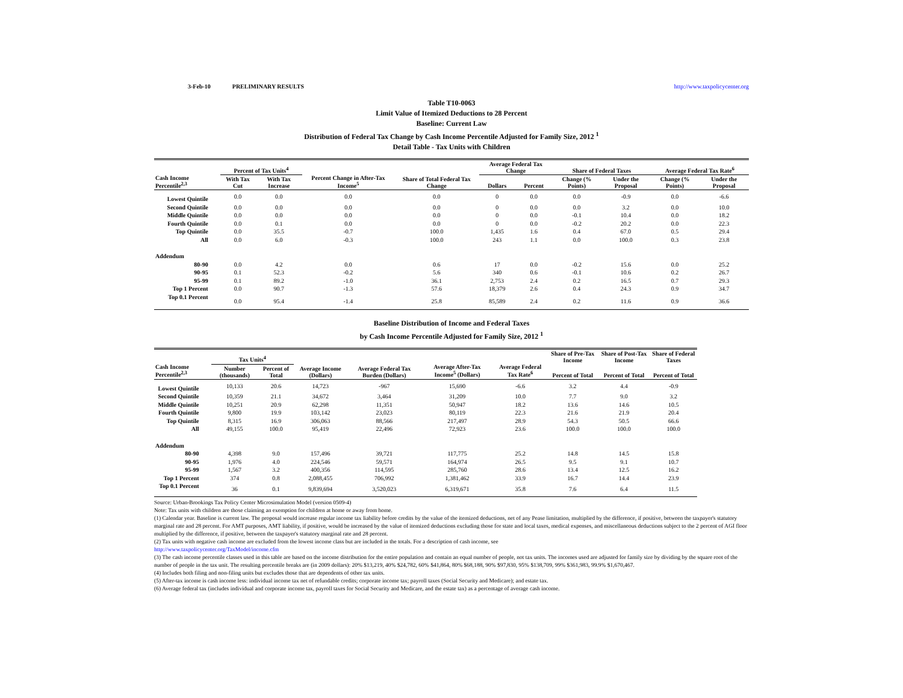3-Feb-10 PRELIMINARY RESULTS http://www.taxpolicycenter.org
Table T10-0063
Limit Value of Itemized Deductions to 28 Percent
Baseline: Current Law
Distribution of Federal Tax Change by Cash Income Percentile Adjusted for Family Size, 2012 <sup>1</sup>
Detail Table - Tax Units with Children
| Cash Income Percentile<sup>2,3</sup> | Percent of Tax Units<sup>4</sup> | | Percent Change in After-Tax Income<sup>5</sup> | Share of Total Federal Tax Change | Average Federal Tax Change | | Share of Federal Taxes | | Average Federal Tax Rate<sup>6</sup> | |
| --- | --- | --- | --- | --- | --- | --- | --- | --- | --- | --- |
| | With Tax Cut | With Tax Increase | | | Dollars | Percent | Change (% Points) | Under the Proposal | Change (% Points) | Under the Proposal |
| Lowest Quintile | 0.0 | 0.0 | 0.0 | 0.0 | 0 | 0.0 | 0.0 | -0.9 | 0.0 | -6.6 |
| Second Quintile | 0.0 | 0.0 | 0.0 | 0.0 | 0 | 0.0 | 0.0 | 3.2 | 0.0 | 10.0 |
| Middle Quintile | 0.0 | 0.0 | 0.0 | 0.0 | 0 | 0.0 | -0.1 | 10.4 | 0.0 | 18.2 |
| Fourth Quintile | 0.0 | 0.1 | 0.0 | 0.0 | 0 | 0.0 | -0.2 | 20.2 | 0.0 | 22.3 |
| Top Quintile | 0.0 | 35.5 | -0.7 | 100.0 | 1,435 | 1.6 | 0.4 | 67.0 | 0.5 | 29.4 |
| All | 0.0 | 6.0 | -0.3 | 100.0 | 243 | 1.1 | 0.0 | 100.0 | 0.3 | 23.8 |
| Addendum | | | | | | | | | | |
| 80-90 | 0.0 | 4.2 | 0.0 | 0.6 | 17 | 0.0 | -0.2 | 15.6 | 0.0 | 25.2 |
| 90-95 | 0.1 | 52.3 | -0.2 | 5.6 | 340 | 0.6 | -0.1 | 10.6 | 0.2 | 26.7 |
| 95-99 | 0.1 | 89.2 | -1.0 | 36.1 | 2,753 | 2.4 | 0.2 | 16.5 | 0.7 | 29.3 |
| Top 1 Percent | 0.0 | 90.7 | -1.3 | 57.6 | 18,379 | 2.6 | 0.4 | 24.3 | 0.9 | 34.7 |
| Top 0.1 Percent | 0.0 | 95.4 | -1.4 | 25.8 | 85,589 | 2.4 | 0.2 | 11.6 | 0.9 | 36.6 |
Baseline Distribution of Income and Federal Taxes
by Cash Income Percentile Adjusted for Family Size, 2012 <sup>1</sup>
| Cash Income Percentile<sup>2,3</sup> | Tax Units<sup>4</sup> | | Average Income (Dollars) | Average Federal Tax Burden (Dollars) | Average After-Tax Income<sup>5</sup> (Dollars) | Average Federal Tax Rate<sup>6</sup> | Share of Pre-Tax Income | Share of Post-Tax Income | Share of Federal Taxes |
| --- | --- | --- | --- | --- | --- | --- | --- | --- | --- |
| | Number (thousands) | Percent of Total | | | | | Percent of Total | Percent of Total | Percent of Total |
| Lowest Quintile | 10,133 | 20.6 | 14,723 | -967 | 15,690 | -6.6 | 3.2 | 4.4 | -0.9 |
| Second Quintile | 10,359 | 21.1 | 34,672 | 3,464 | 31,209 | 10.0 | 7.7 | 9.0 | 3.2 |
| Middle Quintile | 10,251 | 20.9 | 62,298 | 11,351 | 50,947 | 18.2 | 13.6 | 14.6 | 10.5 |
| Fourth Quintile | 9,800 | 19.9 | 103,142 | 23,023 | 80,119 | 22.3 | 21.6 | 21.9 | 20.4 |
| Top Quintile | 8,315 | 16.9 | 306,063 | 88,566 | 217,497 | 28.9 | 54.3 | 50.5 | 66.6 |
| All | 49,155 | 100.0 | 95,419 | 22,496 | 72,923 | 23.6 | 100.0 | 100.0 | 100.0 |
| Addendum | | | | | | | | | |
| 80-90 | 4,398 | 9.0 | 157,496 | 39,721 | 117,775 | 25.2 | 14.8 | 14.5 | 15.8 |
| 90-95 | 1,976 | 4.0 | 224,546 | 59,571 | 164,974 | 26.5 | 9.5 | 9.1 | 10.7 |
| 95-99 | 1,567 | 3.2 | 400,356 | 114,595 | 285,760 | 28.6 | 13.4 | 12.5 | 16.2 |
| Top 1 Percent | 374 | 0.8 | 2,088,455 | 706,992 | 1,381,462 | 33.9 | 16.7 | 14.4 | 23.9 |
| Top 0.1 Percent | 36 | 0.1 | 9,839,694 | 3,520,023 | 6,319,671 | 35.8 | 7.6 | 6.4 | 11.5 |
Source: Urban-Brookings Tax Policy Center Microsimulation Model (version 0509-4)
Note: Tax units with children are those claiming an exemption for children at home or away from home.
(1) Calendar year. Baseline is current law. The proposal would increase regular income tax liability before credits by the value of the itemized deductions, net of any Pease limitation, multiplied by the difference, if positive, between the taxpayer's statutory marginal rate and 28 percent. For AMT purposes, AMT liability, if positive, would be increased by the value of itemized deductions excluding those for state and local taxes, medical expenses, and miscellaneous deductions subject to the 2 percent of AGI floor multiplied by the difference, if positive, between the taxpayer's statutory marginal rate and 28 percent.
(2) Tax units with negative cash income are excluded from the lowest income class but are included in the totals. For a description of cash income, see
http://www.taxpolicycenter.org/TaxModel/income.cfm
(3) The cash income percentile classes used in this table are based on the income distribution for the entire population and contain an equal number of people, not tax units. The incomes used are adjusted for family size by dividing by the square root of the number of people in the tax unit. The resulting percentile breaks are (in 2009 dollars): 20% $13,219, 40% $24,782, 60% $41,864, 80% $68,188, 90% $97,830, 95% $138,709, 99% $361,983, 99.9% $1,670,467.
(4) Includes both filing and non-filing units but excludes those that are dependents of other tax units.
(5) After-tax income is cash income less: individual income tax net of refundable credits; corporate income tax; payroll taxes (Social Security and Medicare); and estate tax.
(6) Average federal tax (includes individual and corporate income tax, payroll taxes for Social Security and Medicare, and the estate tax) as a percentage of average cash income.